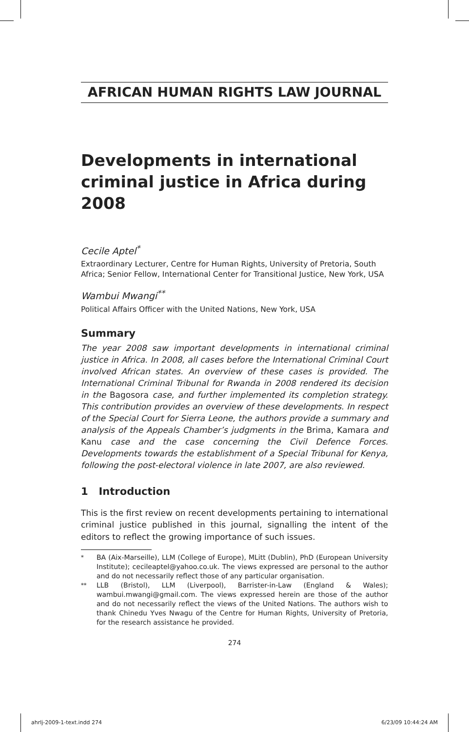AFRICAN HUMAN RIGHTS LAW JOURNAL
Developments in international criminal justice in Africa during 2008
Cecile Aptel<sup>*</sup>
Extraordinary Lecturer, Centre for Human Rights, University of Pretoria, South Africa; Senior Fellow, International Center for Transitional Justice, New York, USA
Wambui Mwangi<sup>**</sup>
Political Affairs Officer with the United Nations, New York, USA
Summary
The year 2008 saw important developments in international criminal justice in Africa. In 2008, all cases before the International Criminal Court involved African states. An overview of these cases is provided. The International Criminal Tribunal for Rwanda in 2008 rendered its decision in the Bagosora case, and further implemented its completion strategy. This contribution provides an overview of these developments. In respect of the Special Court for Sierra Leone, the authors provide a summary and analysis of the Appeals Chamber’s judgments in the Brima, Kamara and Kanu case and the case concerning the Civil Defence Forces. Developments towards the establishment of a Special Tribunal for Kenya, following the post-electoral violence in late 2007, are also reviewed.
1 Introduction
This is the first review on recent developments pertaining to international criminal justice published in this journal, signalling the intent of the editors to reflect the growing importance of such issues.
<sup>*</sup> BA (Aix-Marseille), LLM (College of Europe), MLitt (Dublin), PhD (European University Institute); cecileaptel@yahoo.co.uk. The views expressed are personal to the author and do not necessarily reflect those of any particular organisation.
<sup>**</sup> LLB (Bristol), LLM (Liverpool), Barrister-in-Law (England & Wales); wambui.mwangi@gmail.com. The views expressed herein are those of the author and do not necessarily reflect the views of the United Nations. The authors wish to thank Chinedu Yves Nwagu of the Centre for Human Rights, University of Pretoria, for the research assistance he provided.
274
ahrlj-2009-1-text.indd 274 6/23/09 10:44:24 AM